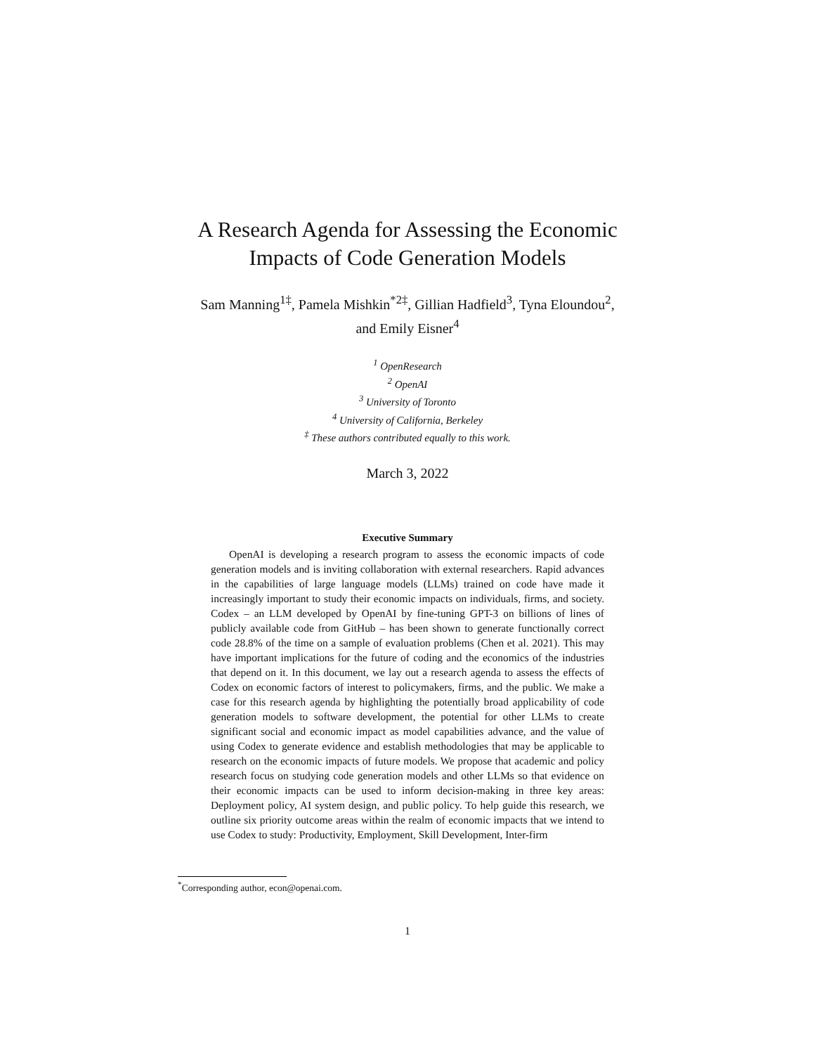A Research Agenda for Assessing the Economic
Impacts of Code Generation Models
Sam Manning<sup>1‡</sup>, Pamela Mishkin<sup>*2‡</sup>, Gillian Hadfield<sup>3</sup>, Tyna Eloundou<sup>2</sup>, and Emily Eisner<sup>4</sup>
<sup>1</sup> OpenResearch
<sup>2</sup> OpenAI
<sup>3</sup> University of Toronto
<sup>4</sup> University of California, Berkeley
<sup>‡</sup> These authors contributed equally to this work.
March 3, 2022
Executive Summary
OpenAI is developing a research program to assess the economic impacts of code generation models and is inviting collaboration with external researchers. Rapid advances in the capabilities of large language models (LLMs) trained on code have made it increasingly important to study their economic impacts on individuals, firms, and society. Codex – an LLM developed by OpenAI by fine-tuning GPT-3 on billions of lines of publicly available code from GitHub – has been shown to generate functionally correct code 28.8% of the time on a sample of evaluation problems (Chen et al. 2021). This may have important implications for the future of coding and the economics of the industries that depend on it. In this document, we lay out a research agenda to assess the effects of Codex on economic factors of interest to policymakers, firms, and the public. We make a case for this research agenda by highlighting the potentially broad applicability of code generation models to software development, the potential for other LLMs to create significant social and economic impact as model capabilities advance, and the value of using Codex to generate evidence and establish methodologies that may be applicable to research on the economic impacts of future models. We propose that academic and policy research focus on studying code generation models and other LLMs so that evidence on their economic impacts can be used to inform decision-making in three key areas: Deployment policy, AI system design, and public policy. To help guide this research, we outline six priority outcome areas within the realm of economic impacts that we intend to use Codex to study: Productivity, Employment, Skill Development, Inter-firm
<sup>*</sup> Corresponding author, econ@openai.com.
1